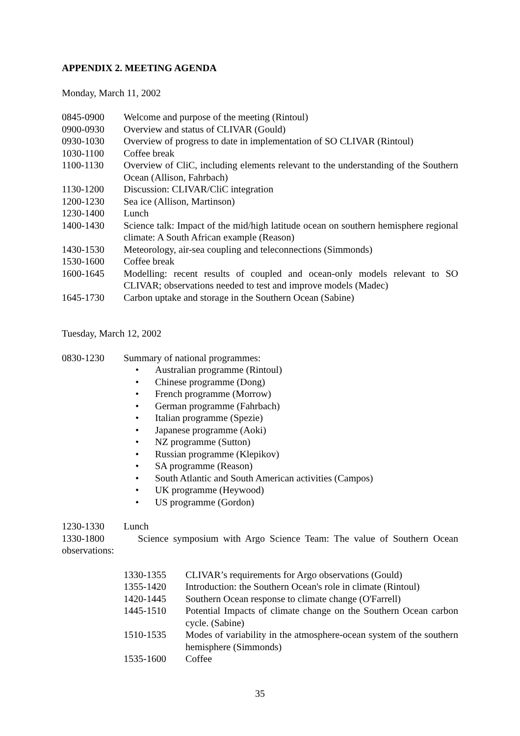APPENDIX 2. MEETING AGENDA
Monday, March 11, 2002
0845-0900 Welcome and purpose of the meeting (Rintoul)
0900-0930 Overview and status of CLIVAR (Gould)
0930-1030 Overview of progress to date in implementation of SO CLIVAR (Rintoul)
1030-1100 Coffee break
1100-1130 Overview of CliC, including elements relevant to the understanding of the Southern Ocean (Allison, Fahrbach)
1130-1200 Discussion: CLIVAR/CliC integration
1200-1230 Sea ice (Allison, Martinson)
1230-1400 Lunch
1400-1430 Science talk: Impact of the mid/high latitude ocean on southern hemisphere regional climate: A South African example (Reason)
1430-1530 Meteorology, air-sea coupling and teleconnections (Simmonds)
1530-1600 Coffee break
1600-1645 Modelling: recent results of coupled and ocean-only models relevant to SO CLIVAR; observations needed to test and improve models (Madec)
1645-1730 Carbon uptake and storage in the Southern Ocean (Sabine)
Tuesday, March 12, 2002
0830-1230 Summary of national programmes:
• Australian programme (Rintoul)
• Chinese programme (Dong)
• French programme (Morrow)
• German programme (Fahrbach)
• Italian programme (Spezie)
• Japanese programme (Aoki)
• NZ programme (Sutton)
• Russian programme (Klepikov)
• SA programme (Reason)
• South Atlantic and South American activities (Campos)
• UK programme (Heywood)
• US programme (Gordon)
1230-1330 Lunch
1330-1800 Science symposium with Argo Science Team: The value of Southern Ocean observations:
1330-1355 CLIVAR’s requirements for Argo observations (Gould)
1355-1420 Introduction: the Southern Ocean's role in climate (Rintoul)
1420-1445 Southern Ocean response to climate change (O'Farrell)
1445-1510 Potential Impacts of climate change on the Southern Ocean carbon cycle. (Sabine)
1510-1535 Modes of variability in the atmosphere-ocean system of the southern hemisphere (Simmonds)
1535-1600 Coffee
35